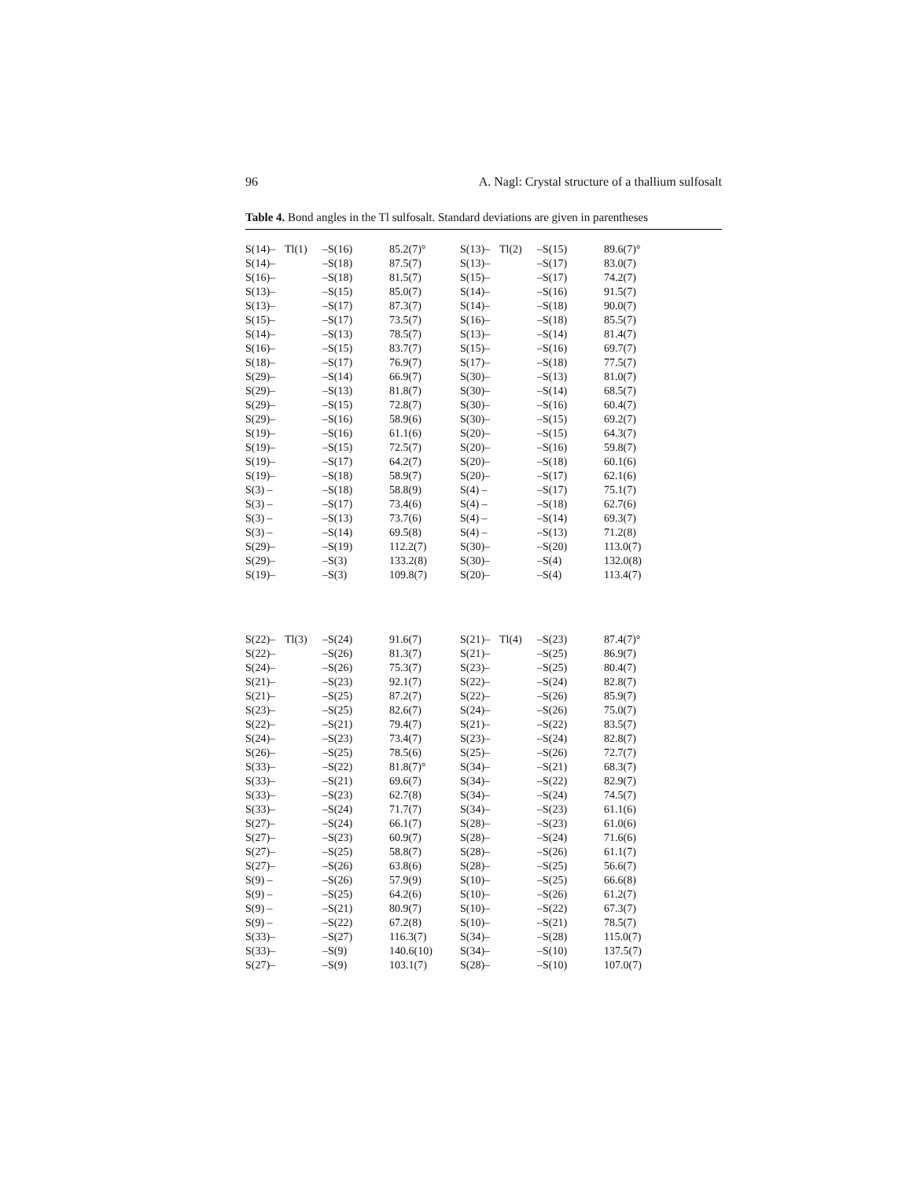96 A. Nagl: Crystal structure of a thallium sulfosalt
Table 4. Bond angles in the Tl sulfosalt. Standard deviations are given in parentheses
| S(14)– | Tl(1) | –S(16) | 85.2(7)° | | S(13)– | Tl(2) | –S(15) | 89.6(7)° |
| S(14)– | | –S(18) | 87.5(7) | | S(13)– | | –S(17) | 83.0(7) |
| S(16)– | | –S(18) | 81.5(7) | | S(15)– | | –S(17) | 74.2(7) |
| S(13)– | | –S(15) | 85.0(7) | | S(14)– | | –S(16) | 91.5(7) |
| S(13)– | | –S(17) | 87.3(7) | | S(14)– | | –S(18) | 90.0(7) |
| S(15)– | | –S(17) | 73.5(7) | | S(16)– | | –S(18) | 85.5(7) |
| S(14)– | | –S(13) | 78.5(7) | | S(13)– | | –S(14) | 81.4(7) |
| S(16)– | | –S(15) | 83.7(7) | | S(15)– | | –S(16) | 69.7(7) |
| S(18)– | | –S(17) | 76.9(7) | | S(17)– | | –S(18) | 77.5(7) |
| S(29)– | | –S(14) | 66.9(7) | | S(30)– | | –S(13) | 81.0(7) |
| S(29)– | | –S(13) | 81.8(7) | | S(30)– | | –S(14) | 68.5(7) |
| S(29)– | | –S(15) | 72.8(7) | | S(30)– | | –S(16) | 60.4(7) |
| S(29)– | | –S(16) | 58.9(6) | | S(30)– | | –S(15) | 69.2(7) |
| S(19)– | | –S(16) | 61.1(6) | | S(20)– | | –S(15) | 64.3(7) |
| S(19)– | | –S(15) | 72.5(7) | | S(20)– | | –S(16) | 59.8(7) |
| S(19)– | | –S(17) | 64.2(7) | | S(20)– | | –S(18) | 60.1(6) |
| S(19)– | | –S(18) | 58.9(7) | | S(20)– | | –S(17) | 62.1(6) |
| S(3) – | | –S(18) | 58.8(9) | | S(4) – | | –S(17) | 75.1(7) |
| S(3) – | | –S(17) | 73.4(6) | | S(4) – | | –S(18) | 62.7(6) |
| S(3) – | | –S(13) | 73.7(6) | | S(4) – | | –S(14) | 69.3(7) |
| S(3) – | | –S(14) | 69.5(8) | | S(4) – | | –S(13) | 71.2(8) |
| S(29)– | | –S(19) | 112.2(7) | | S(30)– | | –S(20) | 113.0(7) |
| S(29)– | | –S(3) | 133.2(8) | | S(30)– | | –S(4) | 132.0(8) |
| S(19)– | | –S(3) | 109.8(7) | | S(20)– | | –S(4) | 113.4(7) |
| S(22)– | Tl(3) | –S(24) | 91.6(7) | | S(21)– | Tl(4) | –S(23) | 87.4(7)° |
| S(22)– | | –S(26) | 81.3(7) | | S(21)– | | –S(25) | 86.9(7) |
| S(24)– | | –S(26) | 75.3(7) | | S(23)– | | –S(25) | 80.4(7) |
| S(21)– | | –S(23) | 92.1(7) | | S(22)– | | –S(24) | 82.8(7) |
| S(21)– | | –S(25) | 87.2(7) | | S(22)– | | –S(26) | 85.9(7) |
| S(23)– | | –S(25) | 82.6(7) | | S(24)– | | –S(26) | 75.0(7) |
| S(22)– | | –S(21) | 79.4(7) | | S(21)– | | –S(22) | 83.5(7) |
| S(24)– | | –S(23) | 73.4(7) | | S(23)– | | –S(24) | 82.8(7) |
| S(26)– | | –S(25) | 78.5(6) | | S(25)– | | –S(26) | 72.7(7) |
| S(33)– | | –S(22) | 81.8(7)° | | S(34)– | | –S(21) | 68.3(7) |
| S(33)– | | –S(21) | 69.6(7) | | S(34)– | | –S(22) | 82.9(7) |
| S(33)– | | –S(23) | 62.7(8) | | S(34)– | | –S(24) | 74.5(7) |
| S(33)– | | –S(24) | 71.7(7) | | S(34)– | | –S(23) | 61.1(6) |
| S(27)– | | –S(24) | 66.1(7) | | S(28)– | | –S(23) | 61.0(6) |
| S(27)– | | –S(23) | 60.9(7) | | S(28)– | | –S(24) | 71.6(6) |
| S(27)– | | –S(25) | 58.8(7) | | S(28)– | | –S(26) | 61.1(7) |
| S(27)– | | –S(26) | 63.8(6) | | S(28)– | | –S(25) | 56.6(7) |
| S(9) – | | –S(26) | 57.9(9) | | S(10)– | | –S(25) | 66.6(8) |
| S(9) – | | –S(25) | 64.2(6) | | S(10)– | | –S(26) | 61.2(7) |
| S(9) – | | –S(21) | 80.9(7) | | S(10)– | | –S(22) | 67.3(7) |
| S(9) – | | –S(22) | 67.2(8) | | S(10)– | | –S(21) | 78.5(7) |
| S(33)– | | –S(27) | 116.3(7) | | S(34)– | | –S(28) | 115.0(7) |
| S(33)– | | –S(9) | 140.6(10) | | S(34)– | | –S(10) | 137.5(7) |
| S(27)– | | –S(9) | 103.1(7) | | S(28)– | | –S(10) | 107.0(7) |